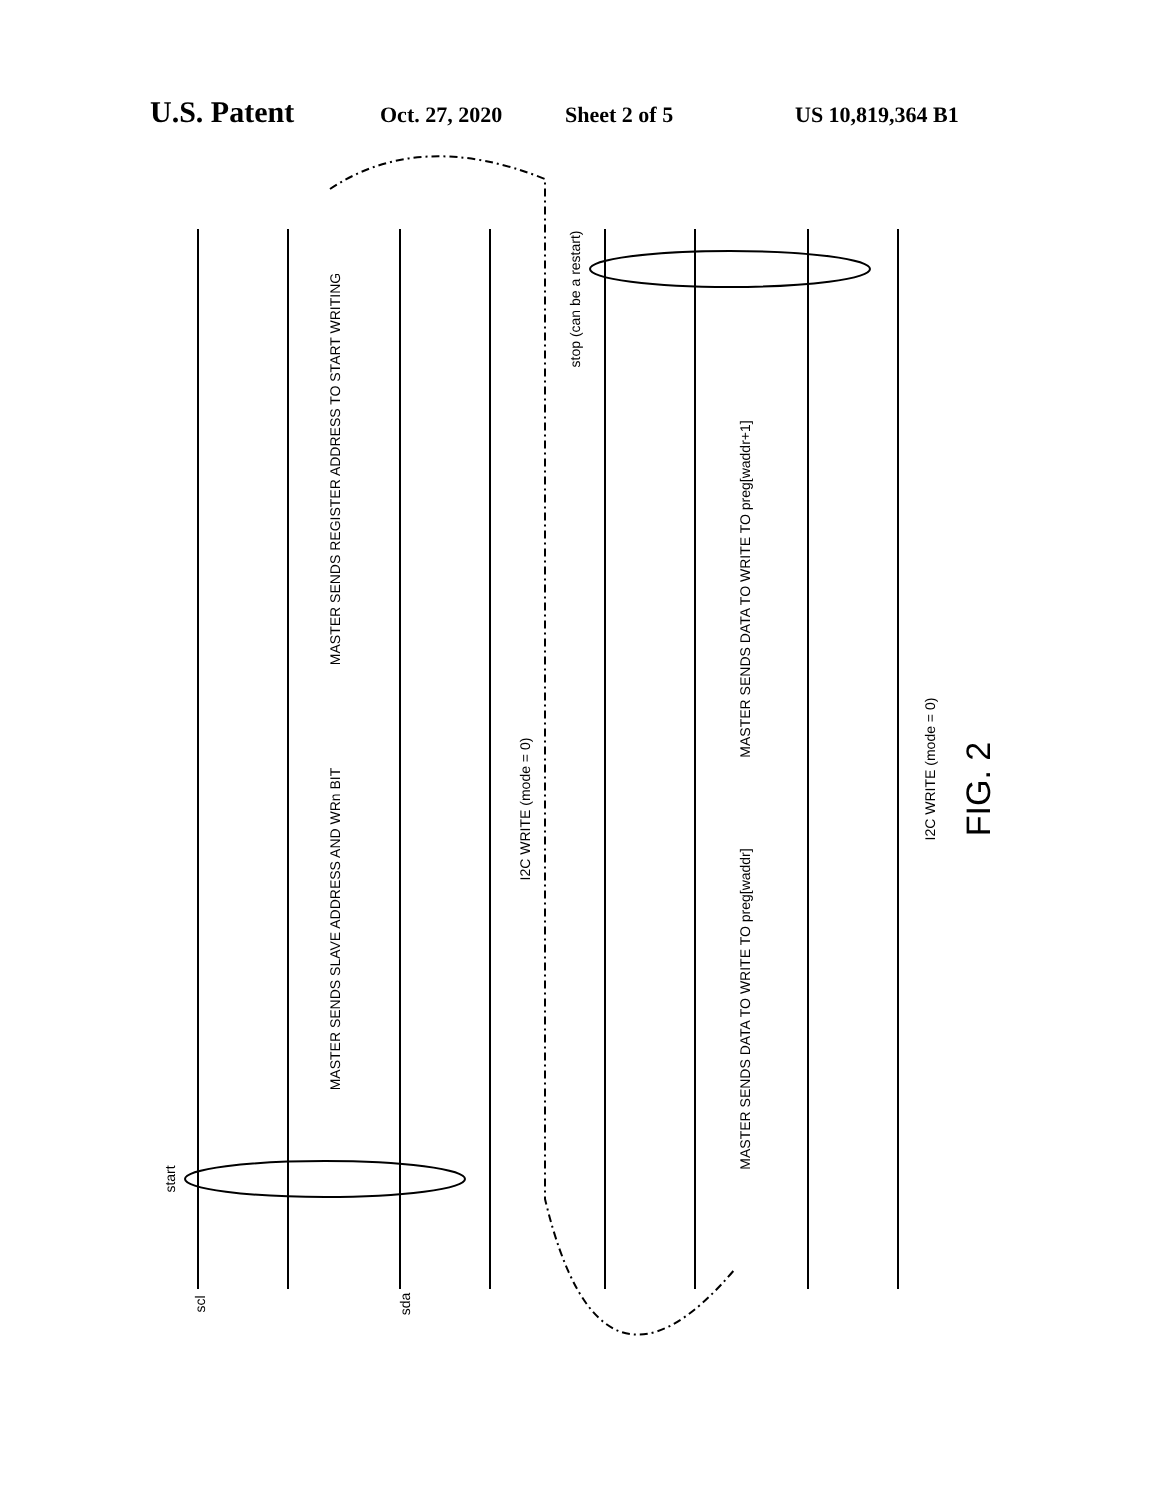U.S. Patent
Oct. 27, 2020 Sheet 2 of 5 US 10,819,364 B1
start
scl
sda
MASTER SENDS SLAVE ADDRESS AND WRn BIT
MASTER SENDS REGISTER ADDRESS TO START WRITING
I2C WRITE (mode = 0)
stop (can be a restart)
MASTER SENDS DATA TO WRITE TO preg[waddr]
MASTER SENDS DATA TO WRITE TO preg[waddr+1]
I2C WRITE (mode = 0)
FIG. 2